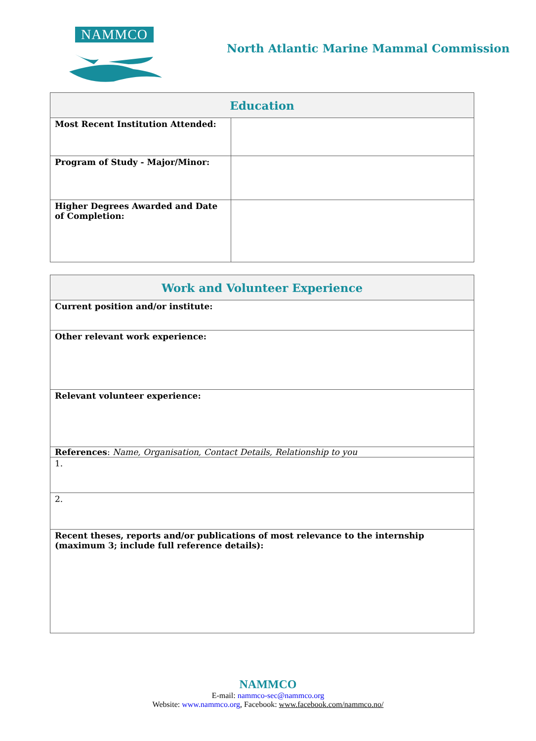NAMMCO
North Atlantic Marine Mammal Commission
| Education | |
| --- | --- |
| Most Recent Institution Attended: | |
| Program of Study - Major/Minor: | |
| Higher Degrees Awarded and Date of Completion: | |
| Work and Volunteer Experience |
| --- |
| Current position and/or institute: |
| Other relevant work experience: |
| Relevant volunteer experience: |
| References : Name, Organisation, Contact Details, Relationship to you |
| 1. |
| 2. |
| Recent theses, reports and/or publications of most relevance to the internship (maximum 3; include full reference details): |
NAMMCO
E-mail: nammco-sec@nammco.org
Website: www.nammco.org, Facebook: www.facebook.com/nammco.no/